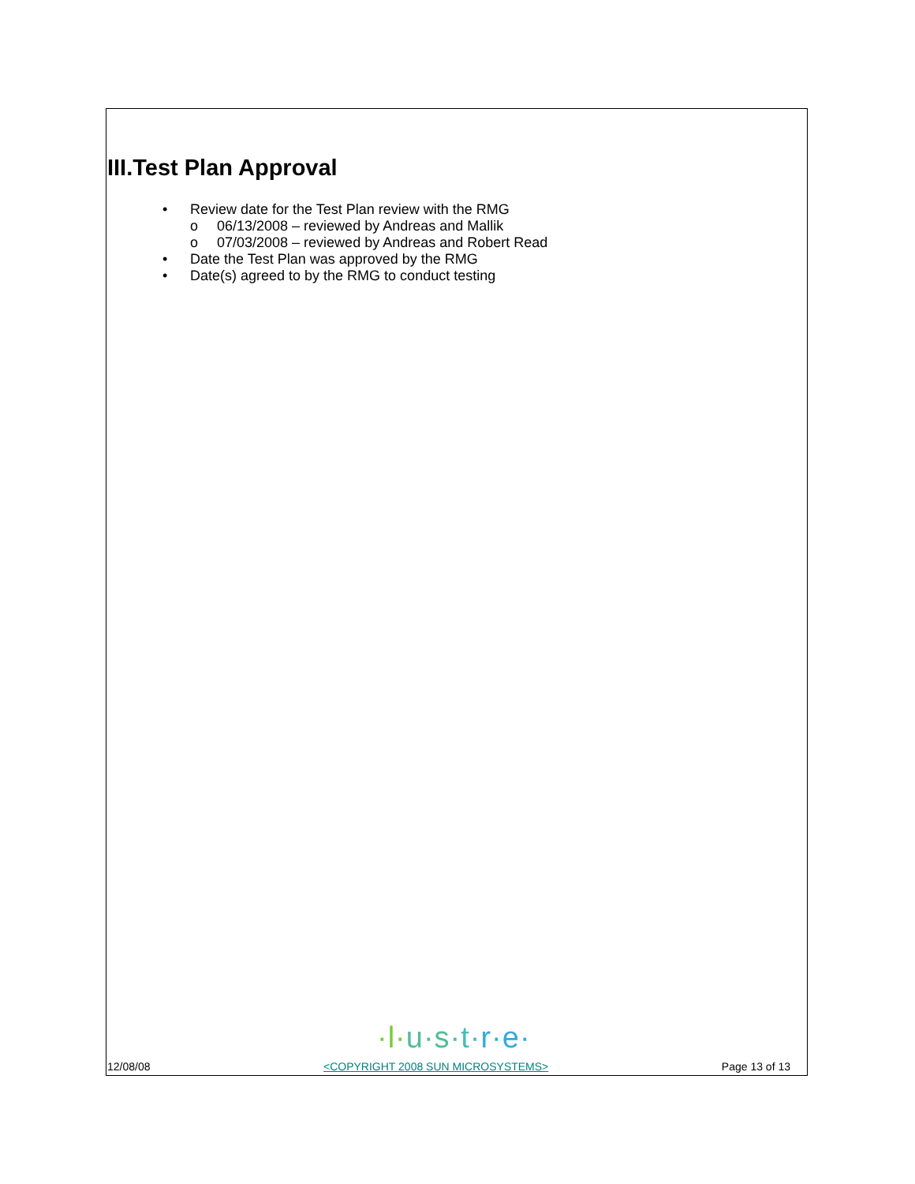III.Test Plan Approval
• Review date for the Test Plan review with the RMG
o 06/13/2008 – reviewed by Andreas and Mallik
o 07/03/2008 – reviewed by Andreas and Robert Read
• Date the Test Plan was approved by the RMG
• Date(s) agreed to by the RMG to conduct testing
·l·u·s·t·r·e·
12/08/08 <COPYRIGHT 2008 SUN MICROSYSTEMS> Page 13 of 13